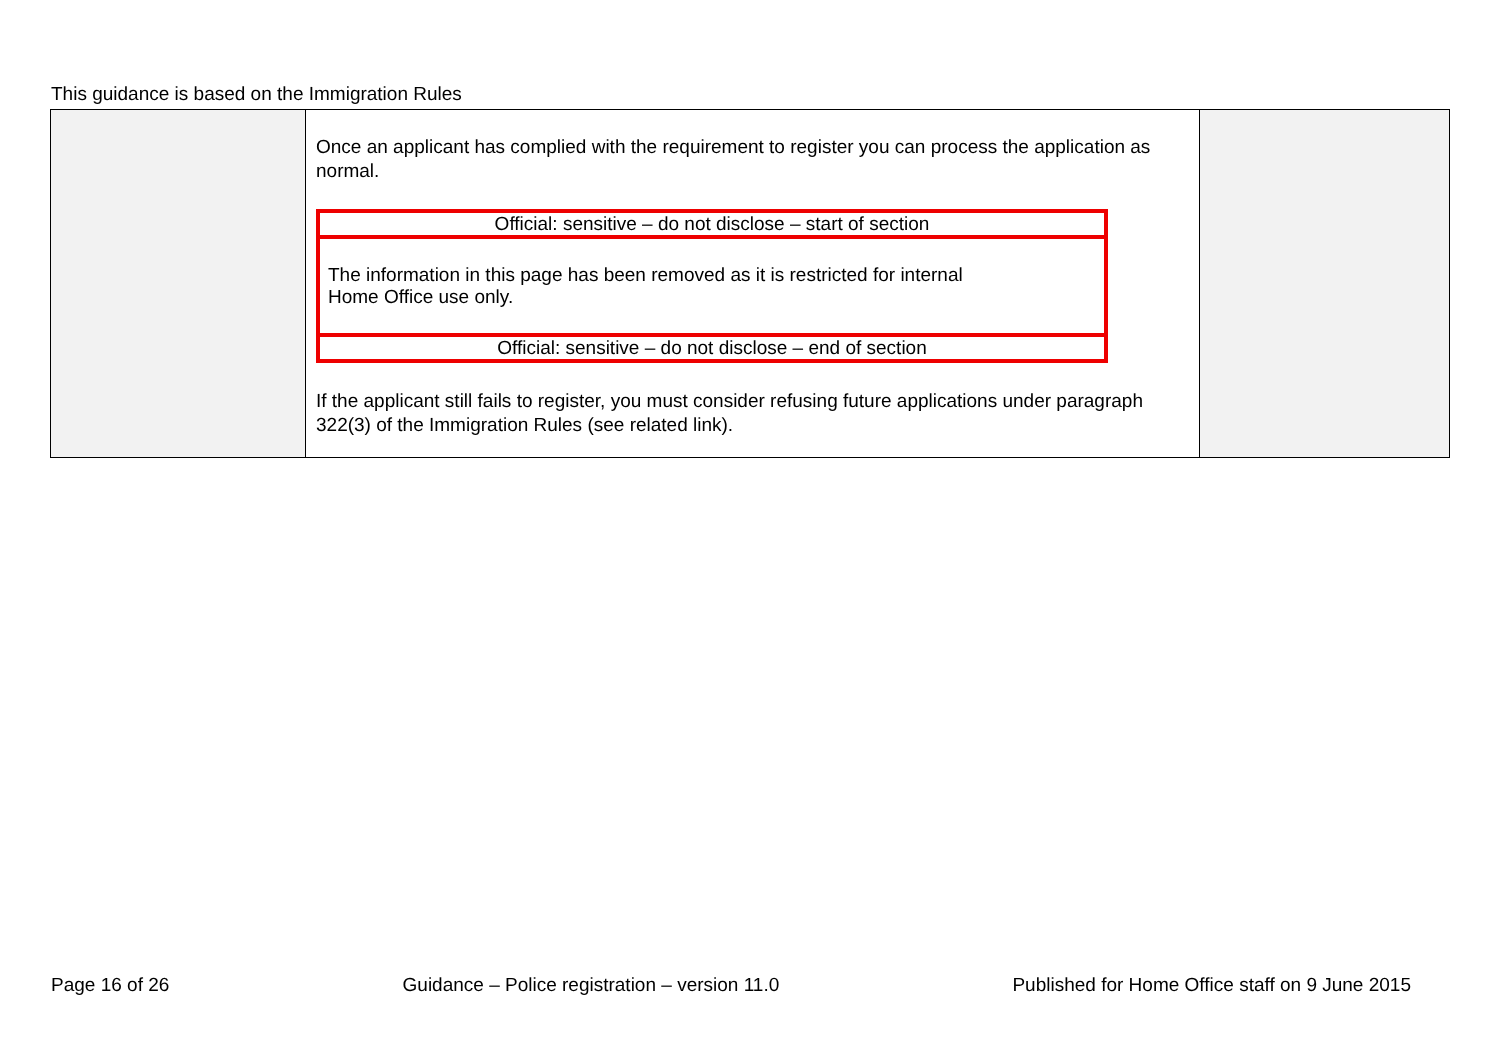This guidance is based on the Immigration Rules
| | Once an applicant has complied with the requirement to register you can process the application as normal. / Official: sensitive – do not disclose – start of section / / The information in this page has been removed as it is restricted for internal Home Office use only. / / Official: sensitive – do not disclose – end of section / If the applicant still fails to register, you must consider refusing future applications under paragraph 322(3) of the Immigration Rules (see related link). | |
Page 16 of 26 Guidance – Police registration – version 11.0 Published for Home Office staff on 9 June 2015